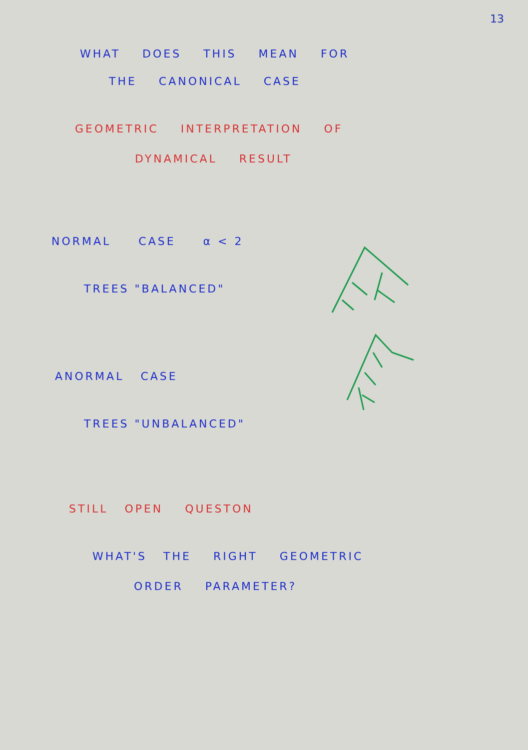13
WHAT DOES THIS MEAN FOR
THE CANONICAL CASE
GEOMETRIC INTERPRETATION OF
DYNAMICAL RESULT
NORMAL CASE α < 2
TREES "BALANCED"
ANORMAL CASE
TREES "UNBALANCED"
STILL OPEN QUESTON
WHAT'S THE RIGHT GEOMETRIC
ORDER PARAMETER?